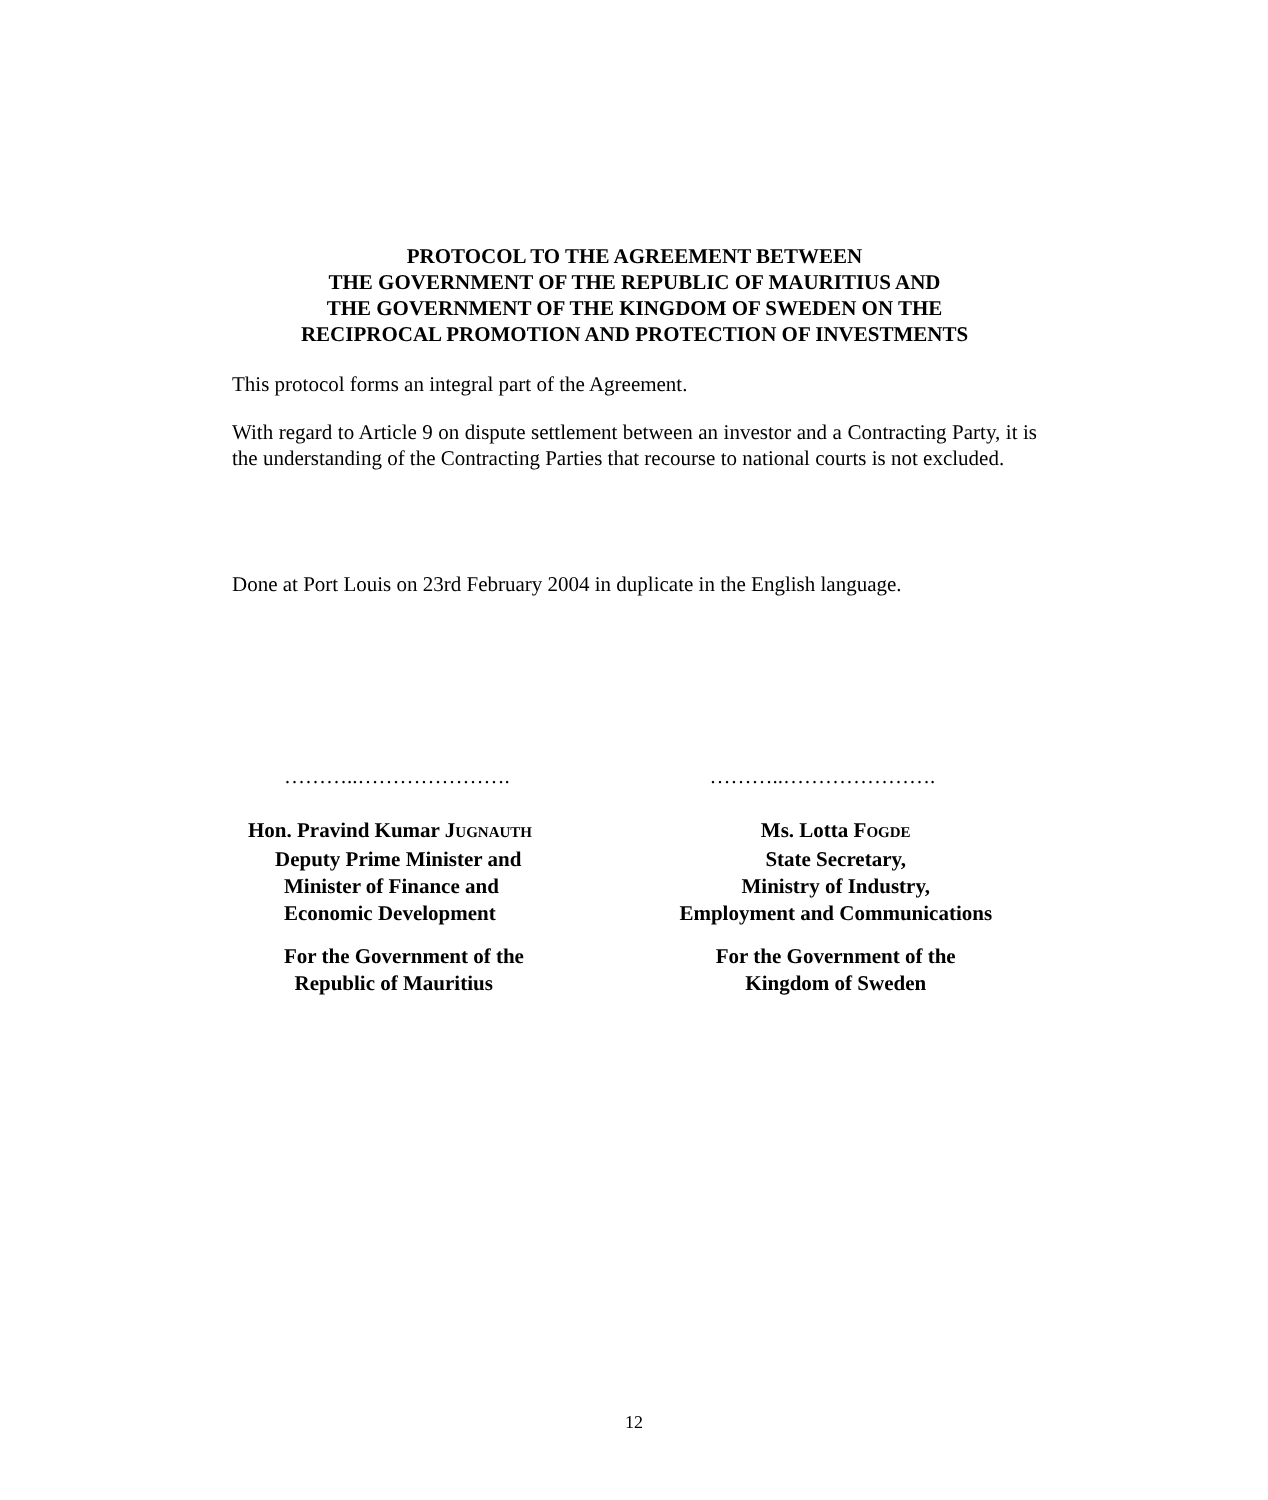PROTOCOL TO THE AGREEMENT BETWEEN
THE GOVERNMENT OF THE REPUBLIC OF MAURITIUS AND
THE GOVERNMENT OF THE KINGDOM OF SWEDEN ON THE
RECIPROCAL PROMOTION AND PROTECTION OF INVESTMENTS
This protocol forms an integral part of the Agreement.
With regard to Article 9 on dispute settlement between an investor and a Contracting Party, it is the understanding of the Contracting Parties that recourse to national courts is not excluded.
Done at Port Louis on 23rd February 2004 in duplicate in the English language.
………..………………….
Hon. Pravind Kumar JUGNAUTH
Deputy Prime Minister and
Minister of Finance and
Economic Development
For the Government of the
Republic of Mauritius
………..………………….
Ms. Lotta FOGDE
State Secretary,
Ministry of Industry,
Employment and Communications
For the Government of the
Kingdom of Sweden
12